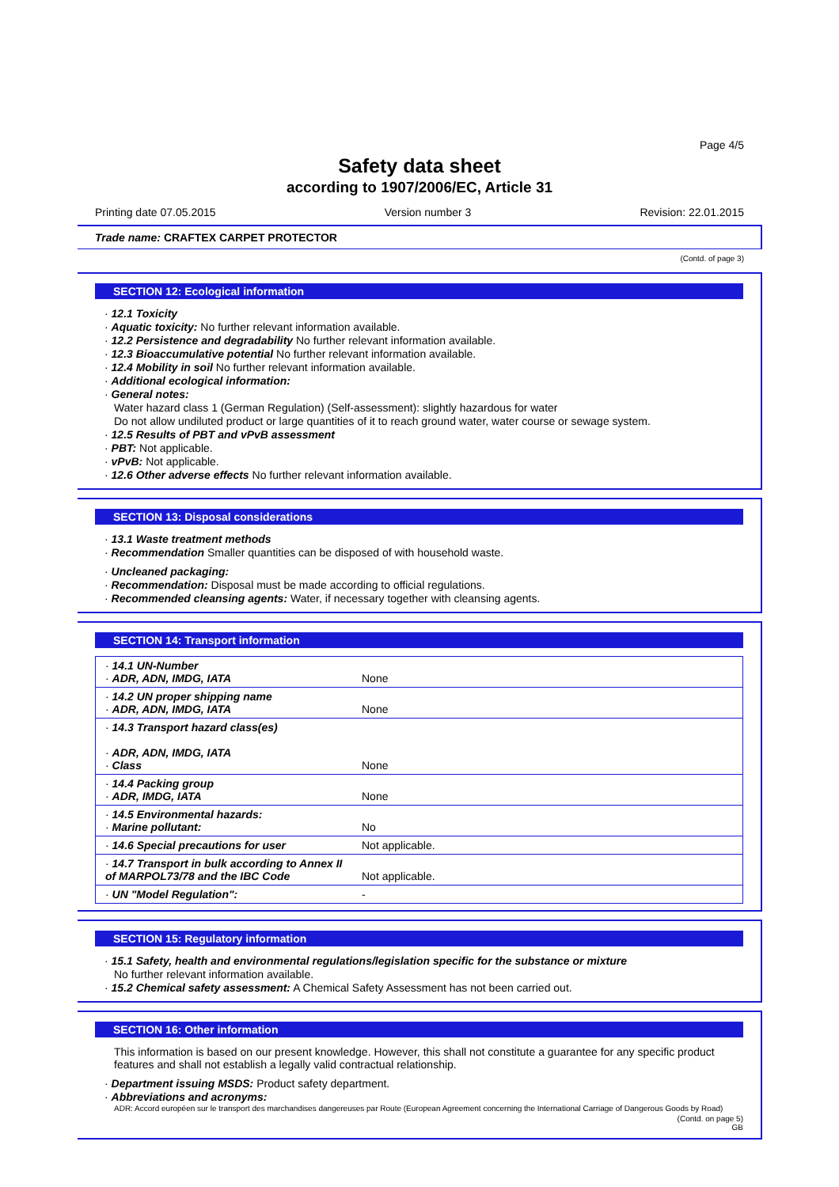Page 4/5
Safety data sheet
according to 1907/2006/EC, Article 31
Printing date 07.05.2015 Version number 3 Revision: 22.01.2015
Trade name: CRAFTEX CARPET PROTECTOR
(Contd. of page 3)
SECTION 12: Ecological information
· 12.1 Toxicity
· Aquatic toxicity: No further relevant information available.
· 12.2 Persistence and degradability No further relevant information available.
· 12.3 Bioaccumulative potential No further relevant information available.
· 12.4 Mobility in soil No further relevant information available.
· Additional ecological information:
· General notes:
Water hazard class 1 (German Regulation) (Self-assessment): slightly hazardous for water
Do not allow undiluted product or large quantities of it to reach ground water, water course or sewage system.
· 12.5 Results of PBT and vPvB assessment
· PBT: Not applicable.
· vPvB: Not applicable.
· 12.6 Other adverse effects No further relevant information available.
SECTION 13: Disposal considerations
· 13.1 Waste treatment methods
· Recommendation Smaller quantities can be disposed of with household waste.
· Uncleaned packaging:
· Recommendation: Disposal must be made according to official regulations.
· Recommended cleansing agents: Water, if necessary together with cleansing agents.
SECTION 14: Transport information
| · 14.1 UN-Number · ADR, ADN, IMDG, IATA | None |
| · 14.2 UN proper shipping name · ADR, ADN, IMDG, IATA | None |
| · 14.3 Transport hazard class(es) · ADR, ADN, IMDG, IATA · Class | None |
| · 14.4 Packing group · ADR, IMDG, IATA | None |
| · 14.5 Environmental hazards: · Marine pollutant: | No |
| · 14.6 Special precautions for user | Not applicable. |
| · 14.7 Transport in bulk according to Annex II of MARPOL73/78 and the IBC Code | Not applicable. |
| · UN "Model Regulation": | - |
SECTION 15: Regulatory information
· 15.1 Safety, health and environmental regulations/legislation specific for the substance or mixture
No further relevant information available.
· 15.2 Chemical safety assessment: A Chemical Safety Assessment has not been carried out.
SECTION 16: Other information
This information is based on our present knowledge. However, this shall not constitute a guarantee for any specific product features and shall not establish a legally valid contractual relationship.
· Department issuing MSDS: Product safety department.
· Abbreviations and acronyms:
ADR: Accord européen sur le transport des marchandises dangereuses par Route (European Agreement concerning the International Carriage of Dangerous Goods by Road)
(Contd. on page 5)
GB